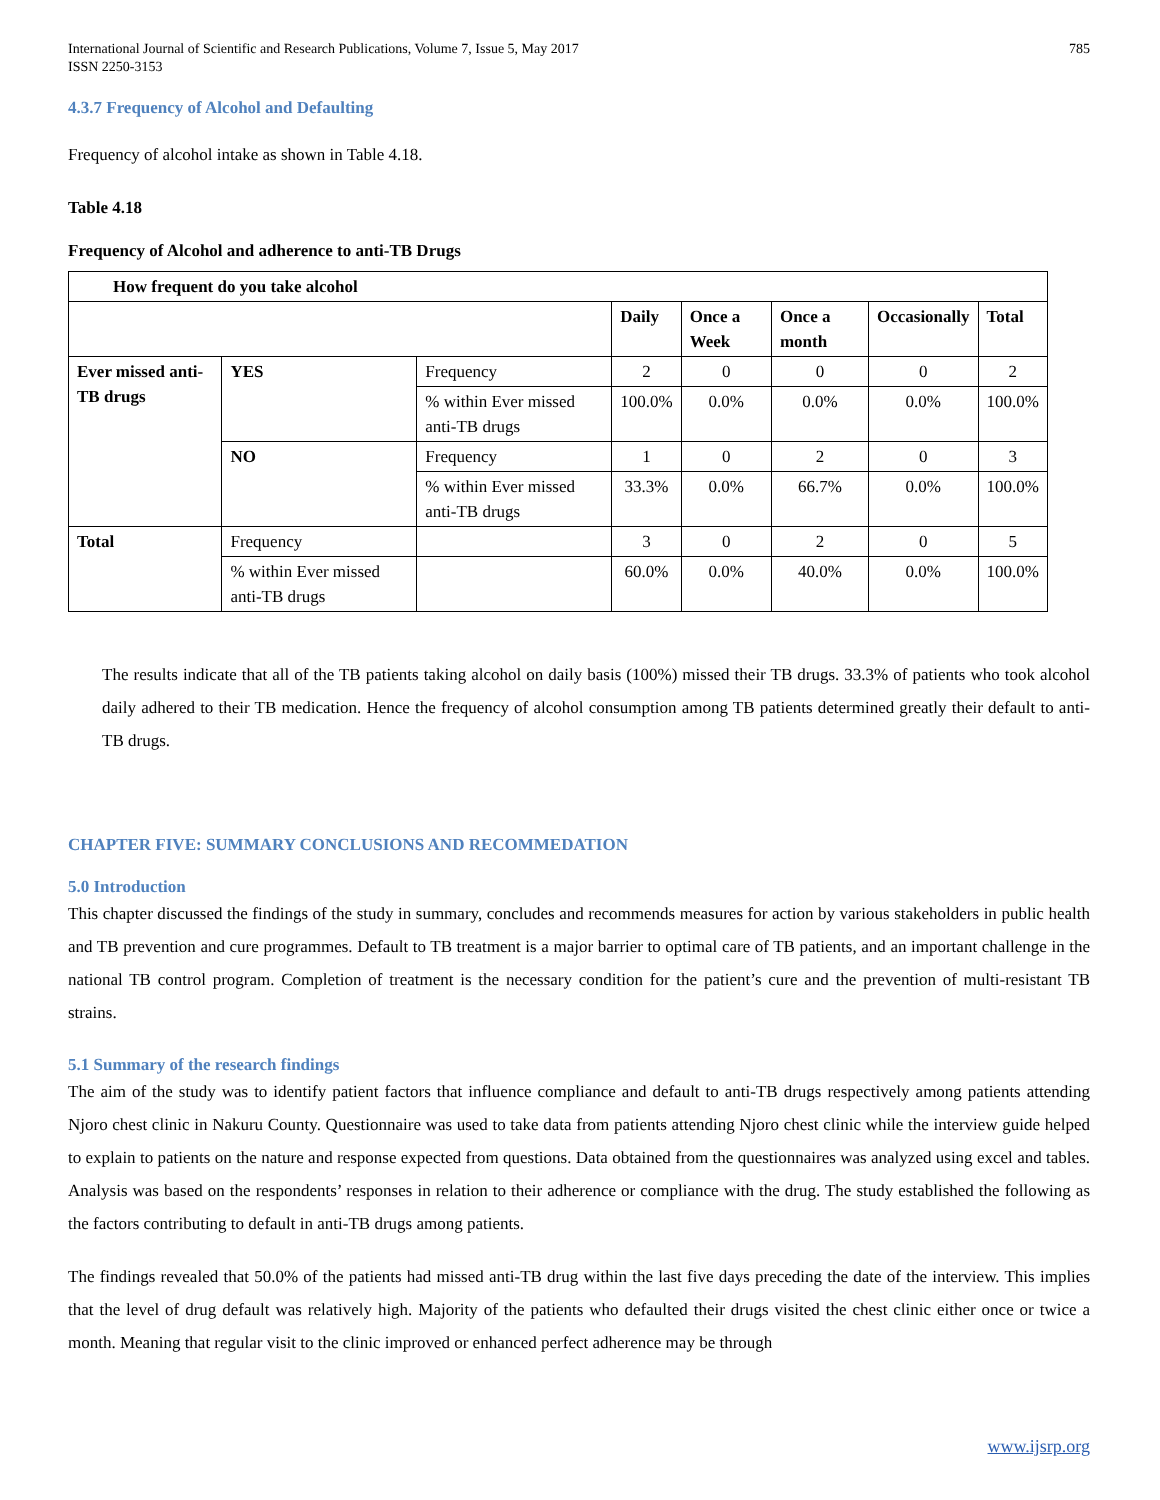International Journal of Scientific and Research Publications, Volume 7, Issue 5, May 2017
ISSN 2250-3153
785
4.3.7 Frequency of Alcohol and Defaulting
Frequency of alcohol intake as shown in Table 4.18.
Table 4.18
Frequency of Alcohol and adherence to anti-TB Drugs
| How frequent do you take alcohol | | | | | | | |
| --- | --- | --- | --- | --- | --- | --- | --- |
| | | | Daily | Once a Week | Once a month | Occasionally | Total |
| Ever missed anti-TB drugs | YES | Frequency | 2 | 0 | 0 | 0 | 2 |
| | | % within Ever missed anti-TB drugs | 100.0% | 0.0% | 0.0% | 0.0% | 100.0% |
| | NO | Frequency | 1 | 0 | 2 | 0 | 3 |
| | | % within Ever missed anti-TB drugs | 33.3% | 0.0% | 66.7% | 0.0% | 100.0% |
| Total | Frequency | | 3 | 0 | 2 | 0 | 5 |
| | % within Ever missed anti-TB drugs | | 60.0% | 0.0% | 40.0% | 0.0% | 100.0% |
The results indicate that all of the TB patients taking alcohol on daily basis (100%) missed their TB drugs. 33.3% of patients who took alcohol daily adhered to their TB medication. Hence the frequency of alcohol consumption among TB patients determined greatly their default to anti-TB drugs.
CHAPTER FIVE: SUMMARY CONCLUSIONS AND RECOMMEDATION
5.0 Introduction
This chapter discussed the findings of the study in summary, concludes and recommends measures for action by various stakeholders in public health and TB prevention and cure programmes. Default to TB treatment is a major barrier to optimal care of TB patients, and an important challenge in the national TB control program. Completion of treatment is the necessary condition for the patient’s cure and the prevention of multi-resistant TB strains.
5.1 Summary of the research findings
The aim of the study was to identify patient factors that influence compliance and default to anti-TB drugs respectively among patients attending Njoro chest clinic in Nakuru County. Questionnaire was used to take data from patients attending Njoro chest clinic while the interview guide helped to explain to patients on the nature and response expected from questions. Data obtained from the questionnaires was analyzed using excel and tables. Analysis was based on the respondents’ responses in relation to their adherence or compliance with the drug. The study established the following as the factors contributing to default in anti-TB drugs among patients.
The findings revealed that 50.0% of the patients had missed anti-TB drug within the last five days preceding the date of the interview. This implies that the level of drug default was relatively high. Majority of the patients who defaulted their drugs visited the chest clinic either once or twice a month. Meaning that regular visit to the clinic improved or enhanced perfect adherence may be through
www.ijsrp.org